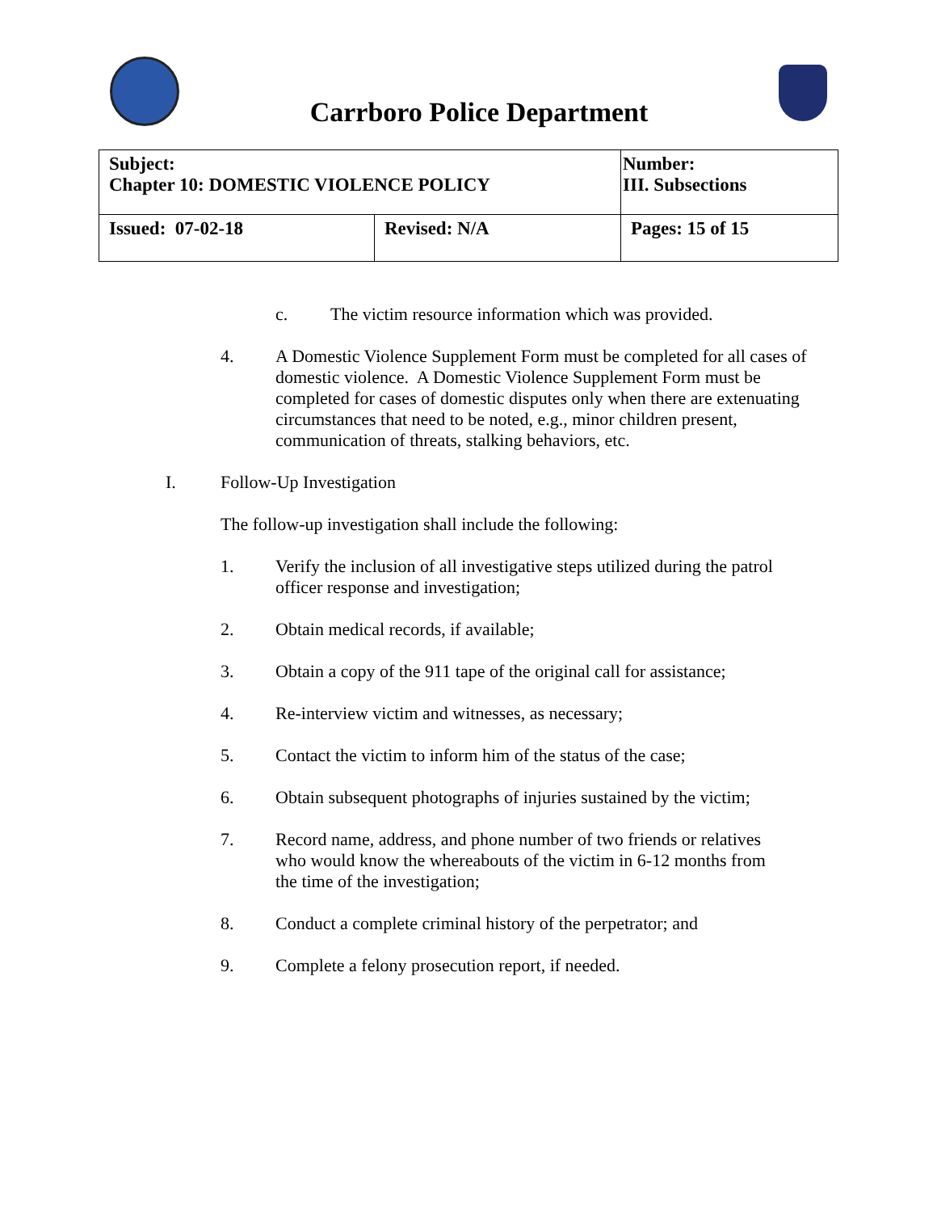Carrboro Police Department
| Subject: Chapter 10: DOMESTIC VIOLENCE POLICY | | Number: III. Subsections |
| Issued: 07-02-18 | Revised: N/A | Pages: 15 of 15 |
c. The victim resource information which was provided.
4. A Domestic Violence Supplement Form must be completed for all cases of domestic violence. A Domestic Violence Supplement Form must be completed for cases of domestic disputes only when there are extenuating circumstances that need to be noted, e.g., minor children present, communication of threats, stalking behaviors, etc.
I. Follow-Up Investigation
The follow-up investigation shall include the following:
1. Verify the inclusion of all investigative steps utilized during the patrol officer response and investigation;
2. Obtain medical records, if available;
3. Obtain a copy of the 911 tape of the original call for assistance;
4. Re-interview victim and witnesses, as necessary;
5. Contact the victim to inform him of the status of the case;
6. Obtain subsequent photographs of injuries sustained by the victim;
7. Record name, address, and phone number of two friends or relatives who would know the whereabouts of the victim in 6-12 months from the time of the investigation;
8. Conduct a complete criminal history of the perpetrator; and
9. Complete a felony prosecution report, if needed.